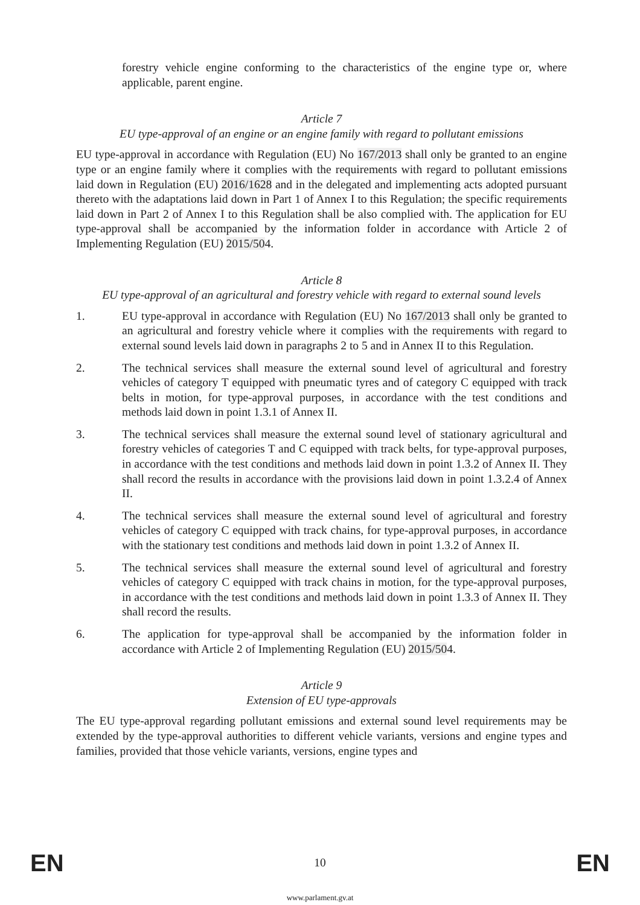forestry vehicle engine conforming to the characteristics of the engine type or, where applicable, parent engine.
Article 7
EU type-approval of an engine or an engine family with regard to pollutant emissions
EU type-approval in accordance with Regulation (EU) No 167/2013 shall only be granted to an engine type or an engine family where it complies with the requirements with regard to pollutant emissions laid down in Regulation (EU) 2016/1628 and in the delegated and implementing acts adopted pursuant thereto with the adaptations laid down in Part 1 of Annex I to this Regulation; the specific requirements laid down in Part 2 of Annex I to this Regulation shall be also complied with. The application for EU type-approval shall be accompanied by the information folder in accordance with Article 2 of Implementing Regulation (EU) 2015/504.
Article 8
EU type-approval of an agricultural and forestry vehicle with regard to external sound levels
1. EU type-approval in accordance with Regulation (EU) No 167/2013 shall only be granted to an agricultural and forestry vehicle where it complies with the requirements with regard to external sound levels laid down in paragraphs 2 to 5 and in Annex II to this Regulation.
2. The technical services shall measure the external sound level of agricultural and forestry vehicles of category T equipped with pneumatic tyres and of category C equipped with track belts in motion, for type-approval purposes, in accordance with the test conditions and methods laid down in point 1.3.1 of Annex II.
3. The technical services shall measure the external sound level of stationary agricultural and forestry vehicles of categories T and C equipped with track belts, for type-approval purposes, in accordance with the test conditions and methods laid down in point 1.3.2 of Annex II. They shall record the results in accordance with the provisions laid down in point 1.3.2.4 of Annex II.
4. The technical services shall measure the external sound level of agricultural and forestry vehicles of category C equipped with track chains, for type-approval purposes, in accordance with the stationary test conditions and methods laid down in point 1.3.2 of Annex II.
5. The technical services shall measure the external sound level of agricultural and forestry vehicles of category C equipped with track chains in motion, for the type-approval purposes, in accordance with the test conditions and methods laid down in point 1.3.3 of Annex II. They shall record the results.
6. The application for type-approval shall be accompanied by the information folder in accordance with Article 2 of Implementing Regulation (EU) 2015/504.
Article 9
Extension of EU type-approvals
The EU type-approval regarding pollutant emissions and external sound level requirements may be extended by the type-approval authorities to different vehicle variants, versions and engine types and families, provided that those vehicle variants, versions, engine types and
EN 10 EN
www.parlament.gv.at